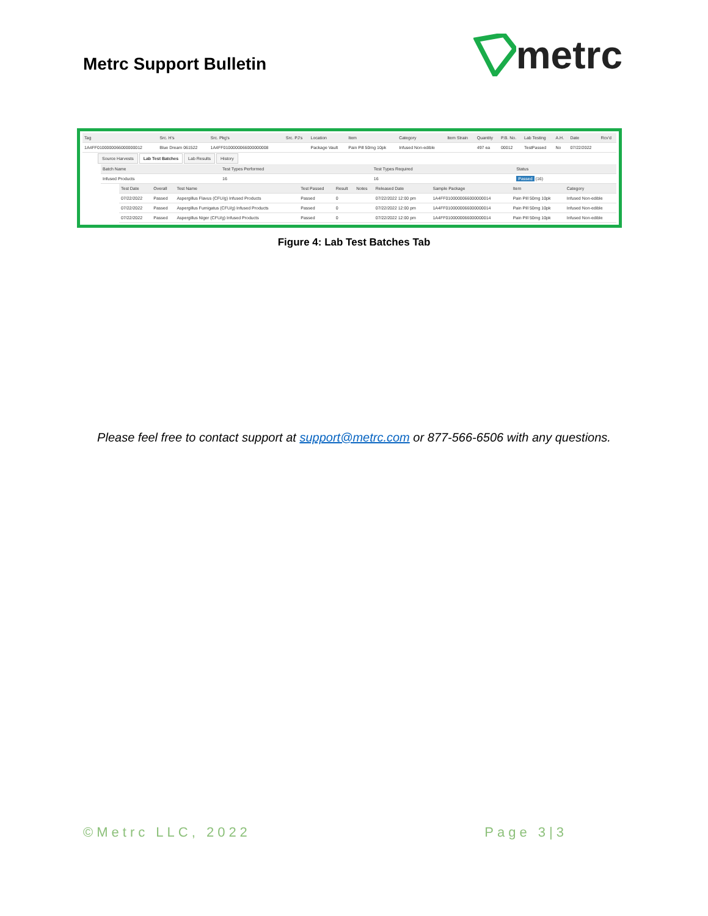Metrc Support Bulletin
metrc
| Tag | Src. H's | Src. Pkg's | Src. PJ's | Location | Item | Category | Item Strain | Quantity | P.B. No. | Lab Testing | A.H. | Date | Rcv'd |
| --- | --- | --- | --- | --- | --- | --- | --- | --- | --- | --- | --- | --- | --- |
| 1A4FF0100000066000000012 | Blue Dream 061522 | 1A4FF0100000066000000008 | | Package Vault | Pain Pill 50mg 10pk | Infused Non-edible | | 497 ea | 00012 | TestPassed | No | 07/22/2022 | |
Source Harvests Lab Test Batches Lab Results History
| Batch Name | Test Types Performed | Test Types Required | Status |
| --- | --- | --- | --- |
| Infused Products | 16 | 16 | Passed (16) |
| Test Date | Overall | Test Name | Test Passed | Result | Notes | Released Date | Sample Package | Item | Category |
| --- | --- | --- | --- | --- | --- | --- | --- | --- | --- |
| 07/22/2022 | Passed | Aspergillus Flavus (CFU/g) Infused Products | Passed | 0 | | 07/22/2022 12:00 pm | 1A4FF0100000066000000014 | Pain Pill 50mg 10pk | Infused Non-edible |
| 07/22/2022 | Passed | Aspergillus Fumigatus (CFU/g) Infused Products | Passed | 0 | | 07/22/2022 12:00 pm | 1A4FF0100000066000000014 | Pain Pill 50mg 10pk | Infused Non-edible |
| 07/22/2022 | Passed | Aspergillus Niger (CFU/g) Infused Products | Passed | 0 | | 07/22/2022 12:00 pm | 1A4FF0100000066000000014 | Pain Pill 50mg 10pk | Infused Non-edible |
Figure 4: Lab Test Batches Tab
Please feel free to contact support at support@metrc.com or 877-566-6506 with any questions.
©Metrc LLC, 2022 Page 3|3